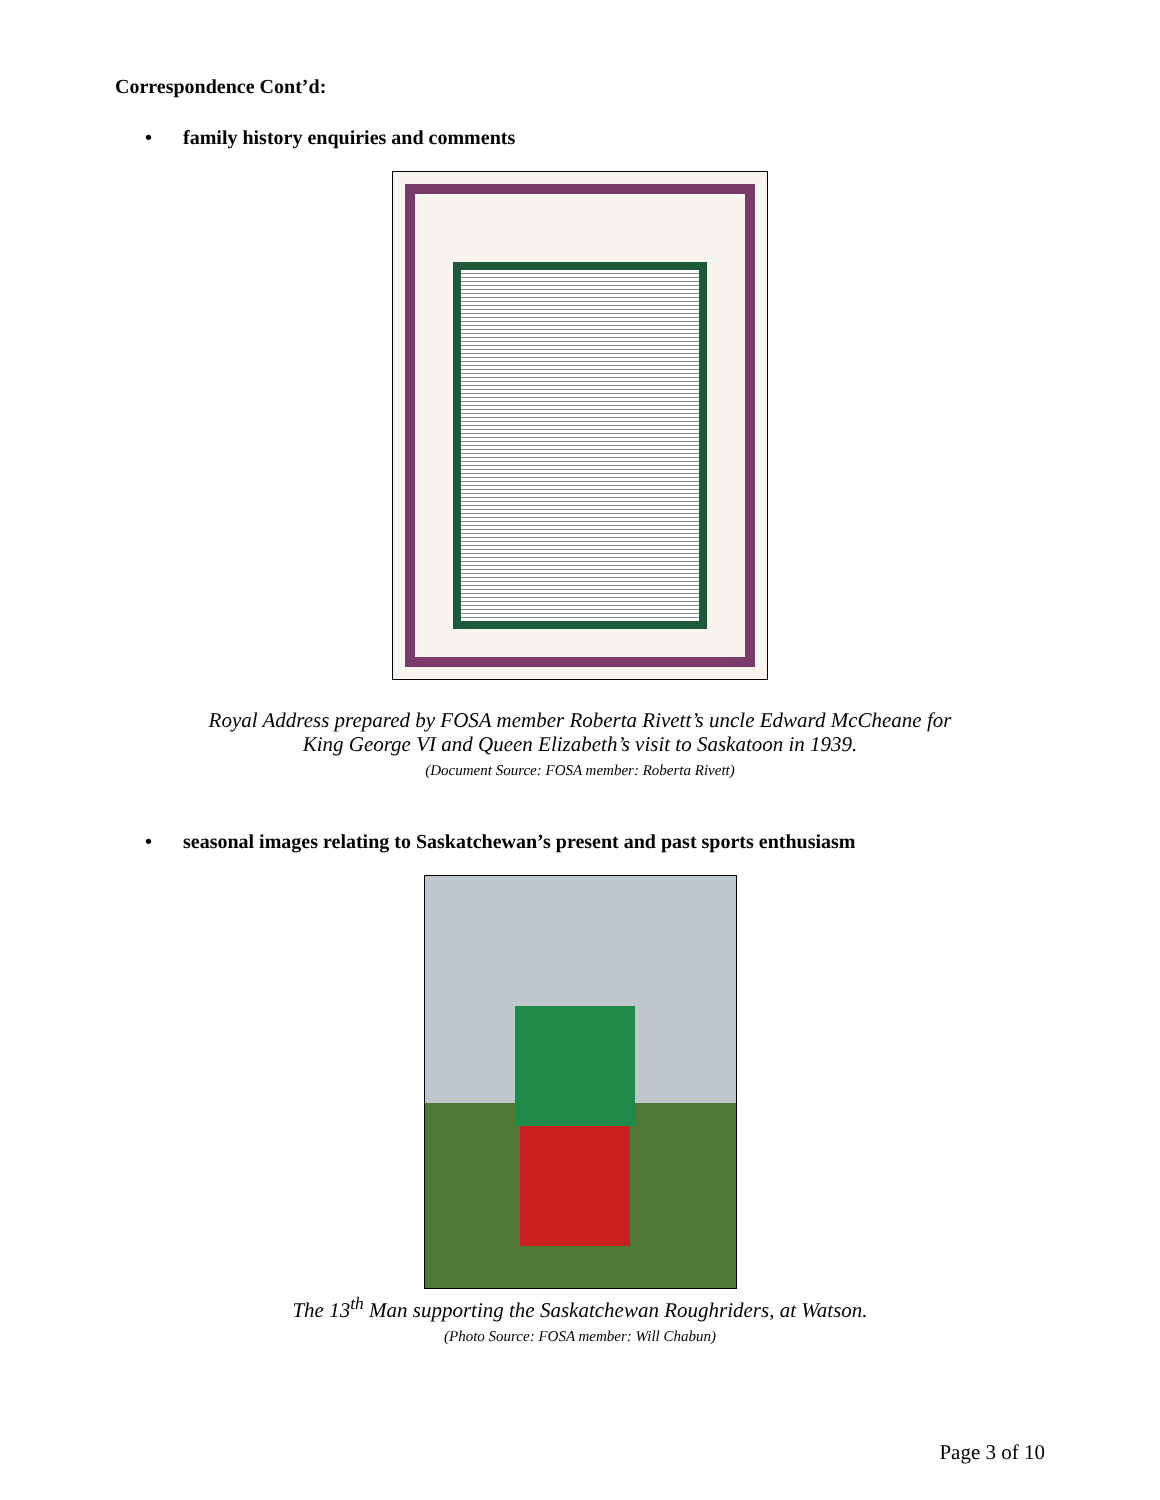Correspondence Cont’d:
• family history enquiries and comments
Royal Address prepared by FOSA member Roberta Rivett’s uncle Edward McCheane for
King George VI and Queen Elizabeth’s visit to Saskatoon in 1939.
(Document Source: FOSA member: Roberta Rivett)
• seasonal images relating to Saskatchewan’s present and past sports enthusiasm
The 13<sup>th</sup> Man supporting the Saskatchewan Roughriders, at Watson.
(Photo Source: FOSA member: Will Chabun)
Page 3 of 10